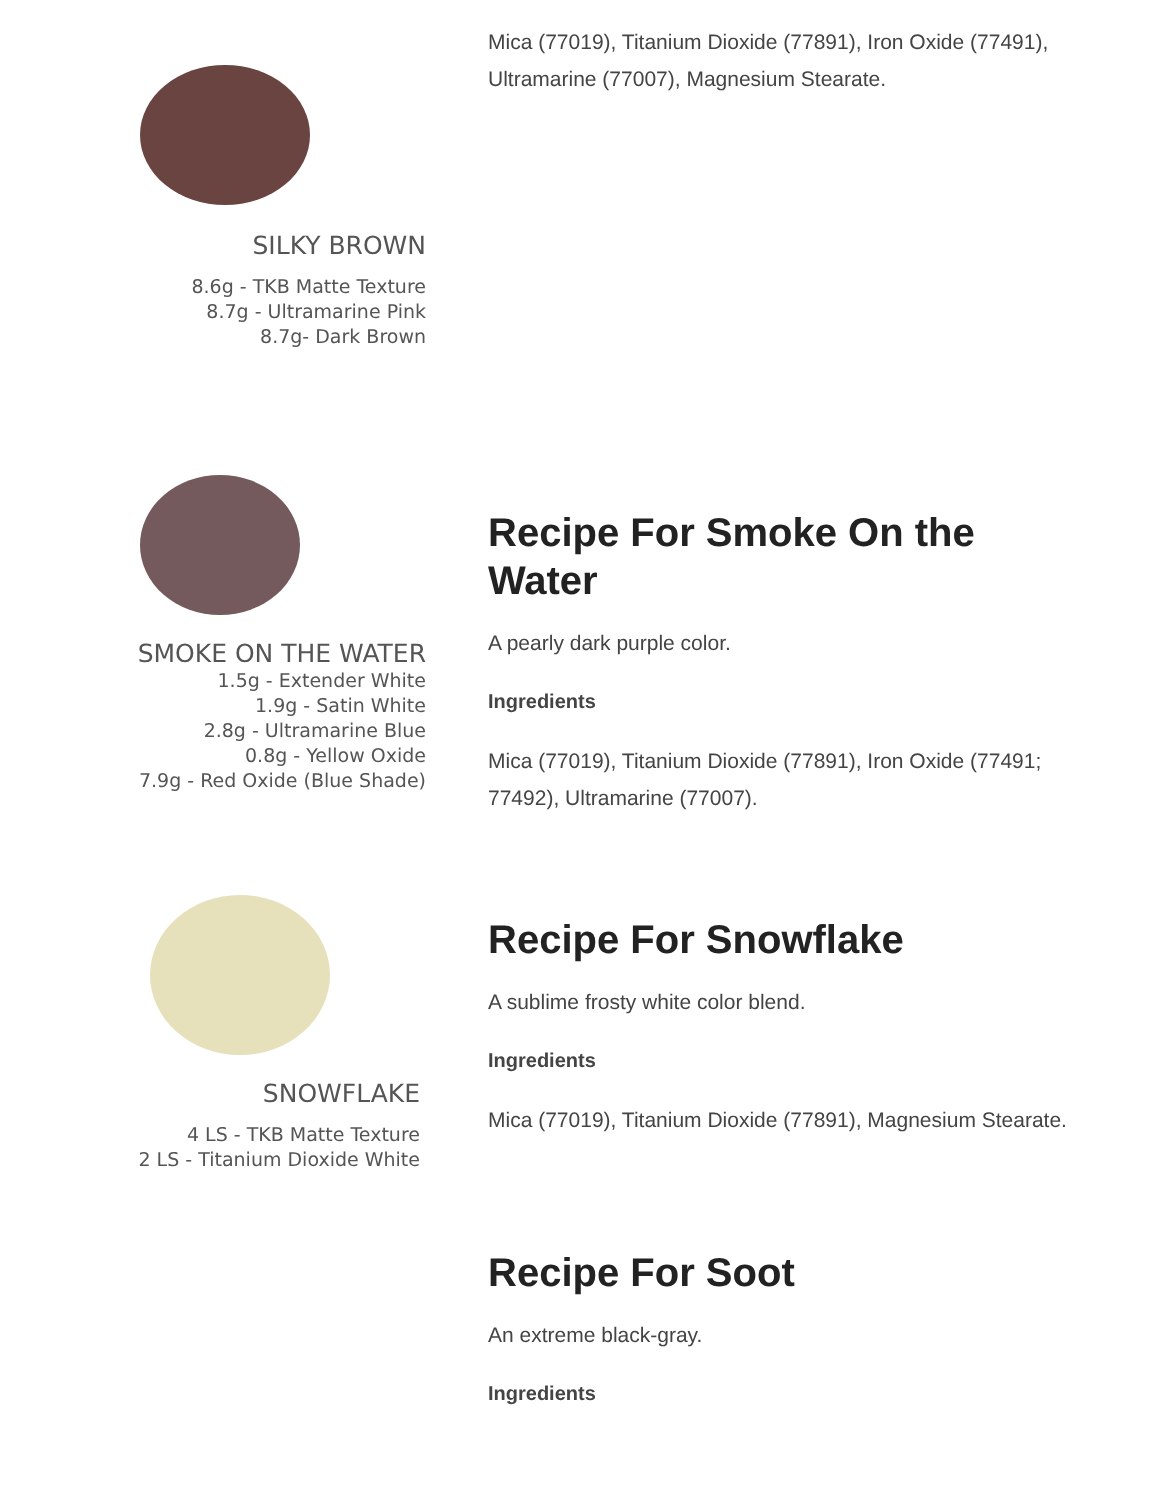SILKY BROWN
8.6g - TKB Matte Texture
8.7g - Ultramarine Pink
8.7g- Dark Brown
Mica (77019), Titanium Dioxide (77891), Iron Oxide (77491), Ultramarine (77007), Magnesium Stearate.
SMOKE ON THE WATER
1.5g - Extender White
1.9g - Satin White
2.8g - Ultramarine Blue
0.8g - Yellow Oxide
7.9g - Red Oxide (Blue Shade)
Recipe For Smoke On the Water
A pearly dark purple color.
Ingredients
Mica (77019), Titanium Dioxide (77891), Iron Oxide (77491; 77492), Ultramarine (77007).
SNOWFLAKE
4 LS - TKB Matte Texture
2 LS - Titanium Dioxide White
Recipe For Snowflake
A sublime frosty white color blend.
Ingredients
Mica (77019), Titanium Dioxide (77891), Magnesium Stearate.
Recipe For Soot
An extreme black-gray.
Ingredients